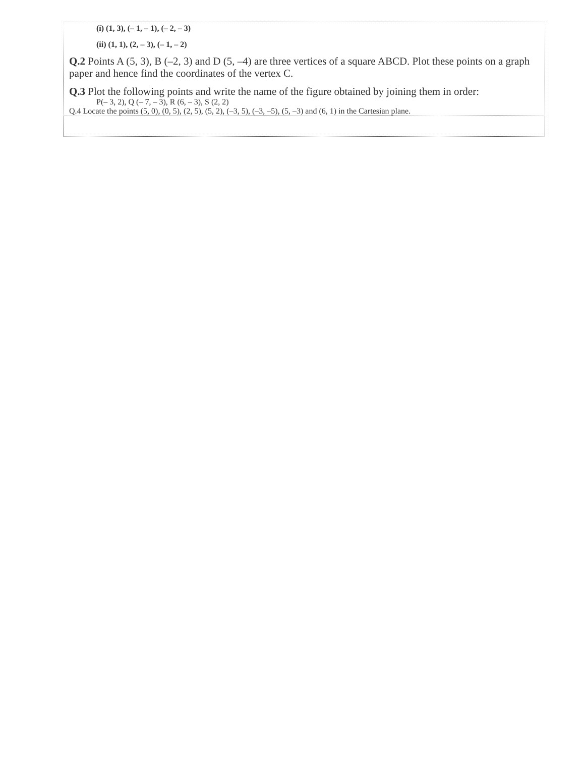| (i) (1, 3), (– 1, – 1), (– 2, – 3) (ii) (1, 1), (2, – 3), (– 1, – 2) Q.2 Points A (5, 3), B (–2, 3) and D (5, –4) are three vertices of a square ABCD. Plot these points on a graph paper and hence find the coordinates of the vertex C. Q.3 Plot the following points and write the name of the figure obtained by joining them in order: P(– 3, 2), Q (– 7, – 3), R (6, – 3), S (2, 2) Q.4 Locate the points (5, 0), (0, 5), (2, 5), (5, 2), (–3, 5), (–3, –5), (5, –3) and (6, 1) in the Cartesian plane. |